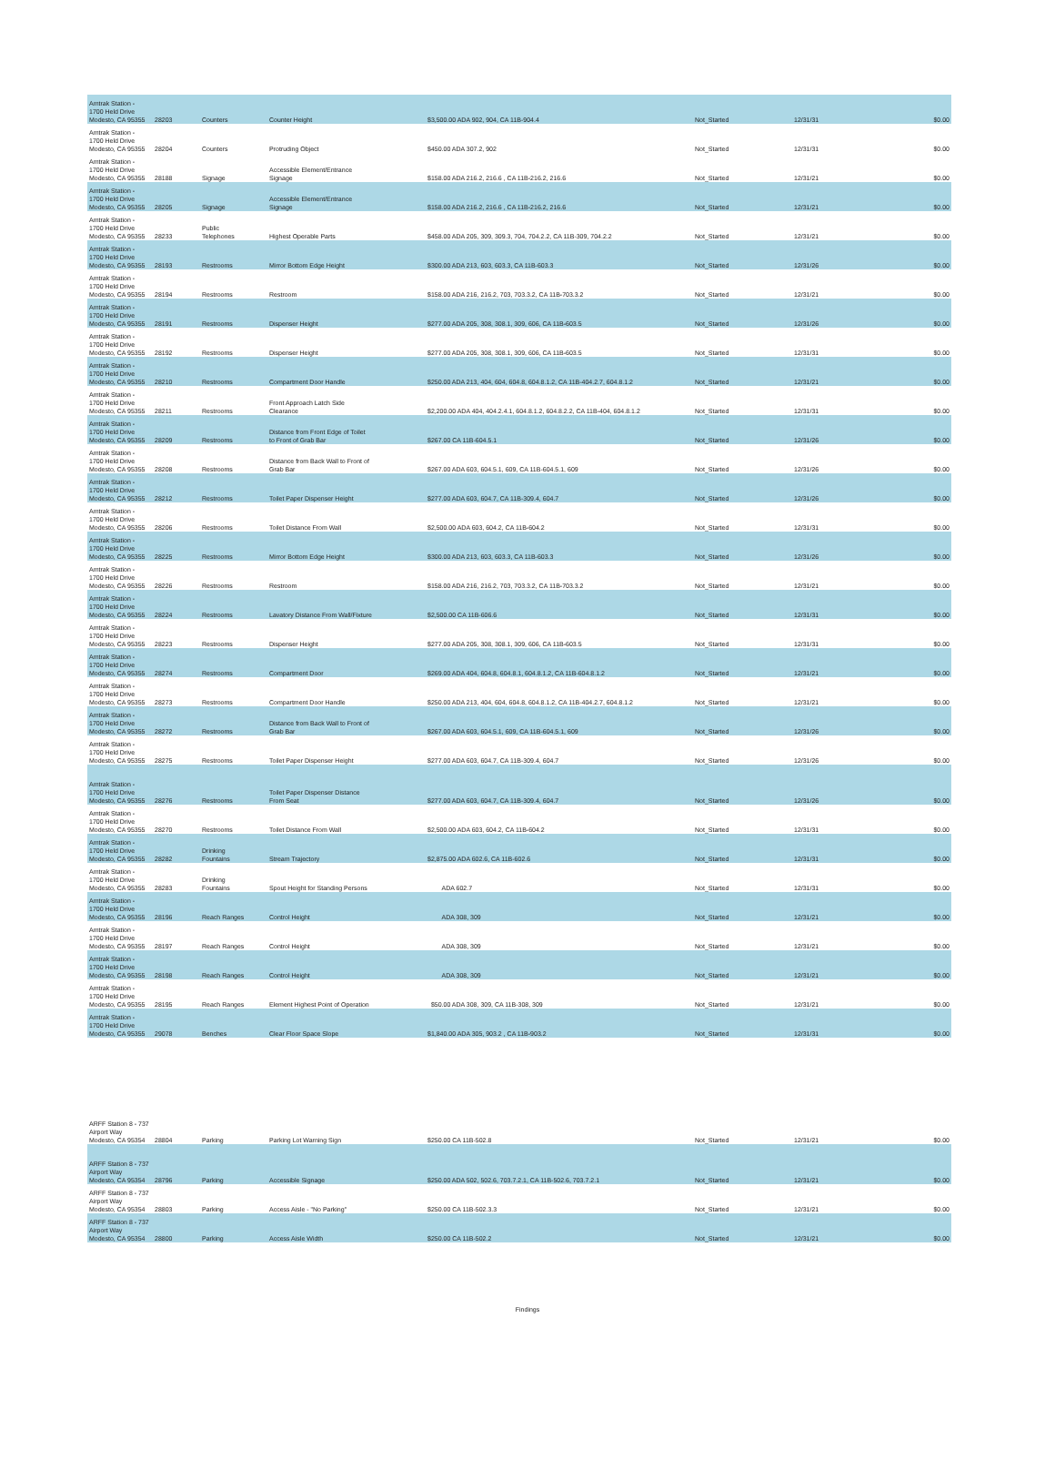| Amtrak Station - 1700 Held Drive Modesto, CA 95355 | 28203 | Counters | Counter Height | $3,500.00 ADA 902, 904, CA 11B-904.4 | Not_Started | 12/31/31 | $0.00 |
| Amtrak Station - 1700 Held Drive Modesto, CA 95355 | 28204 | Counters | Protruding Object | $450.00 ADA 307.2, 902 | Not_Started | 12/31/31 | $0.00 |
| Amtrak Station - 1700 Held Drive Modesto, CA 95355 | 28188 | Signage | Accessible Element/Entrance Signage | $158.00 ADA 216.2, 216.6 , CA 11B-216.2, 216.6 | Not_Started | 12/31/21 | $0.00 |
| Amtrak Station - 1700 Held Drive Modesto, CA 95355 | 28205 | Signage | Accessible Element/Entrance Signage | $158.00 ADA 216.2, 216.6 , CA 11B-216.2, 216.6 | Not_Started | 12/31/21 | $0.00 |
| Amtrak Station - 1700 Held Drive Modesto, CA 95355 | 28233 | Public Telephones | Highest Operable Parts | $458.00 ADA 205, 309, 309.3, 704, 704.2.2, CA 11B-309, 704.2.2 | Not_Started | 12/31/21 | $0.00 |
| Amtrak Station - 1700 Held Drive Modesto, CA 95355 | 28193 | Restrooms | Mirror Bottom Edge Height | $300.00 ADA 213, 603, 603.3, CA 11B-603.3 | Not_Started | 12/31/26 | $0.00 |
| Amtrak Station - 1700 Held Drive Modesto, CA 95355 | 28194 | Restrooms | Restroom | $158.00 ADA 216, 216.2, 703, 703.3.2, CA 11B-703.3.2 | Not_Started | 12/31/21 | $0.00 |
| Amtrak Station - 1700 Held Drive Modesto, CA 95355 | 28191 | Restrooms | Dispenser Height | $277.00 ADA 205, 308, 308.1, 309, 606, CA 11B-603.5 | Not_Started | 12/31/26 | $0.00 |
| Amtrak Station - 1700 Held Drive Modesto, CA 95355 | 28192 | Restrooms | Dispenser Height | $277.00 ADA 205, 308, 308.1, 309, 606, CA 11B-603.5 | Not_Started | 12/31/31 | $0.00 |
| Amtrak Station - 1700 Held Drive Modesto, CA 95355 | 28210 | Restrooms | Compartment Door Handle | $250.00 ADA 213, 404, 604, 604.8, 604.8.1.2, CA 11B-404.2.7, 604.8.1.2 | Not_Started | 12/31/21 | $0.00 |
| Amtrak Station - 1700 Held Drive Modesto, CA 95355 | 28211 | Restrooms | Front Approach Latch Side Clearance | $2,200.00 ADA 404, 404.2.4.1, 604.8.1.2, 604.8.2.2, CA 11B-404, 604.8.1.2 | Not_Started | 12/31/31 | $0.00 |
| Amtrak Station - 1700 Held Drive Modesto, CA 95355 | 28209 | Restrooms | Distance from Front Edge of Toilet to Front of Grab Bar | $267.00 CA 11B-604.5.1 | Not_Started | 12/31/26 | $0.00 |
| Amtrak Station - 1700 Held Drive Modesto, CA 95355 | 28208 | Restrooms | Distance from Back Wall to Front of Grab Bar | $267.00 ADA 603, 604.5.1, 609, CA 11B-604.5.1, 609 | Not_Started | 12/31/26 | $0.00 |
| Amtrak Station - 1700 Held Drive Modesto, CA 95355 | 28212 | Restrooms | Toilet Paper Dispenser Height | $277.00 ADA 603, 604.7, CA 11B-309.4, 604.7 | Not_Started | 12/31/26 | $0.00 |
| Amtrak Station - 1700 Held Drive Modesto, CA 95355 | 28206 | Restrooms | Toilet Distance From Wall | $2,500.00 ADA 603, 604.2, CA 11B-604.2 | Not_Started | 12/31/31 | $0.00 |
| Amtrak Station - 1700 Held Drive Modesto, CA 95355 | 28225 | Restrooms | Mirror Bottom Edge Height | $300.00 ADA 213, 603, 603.3, CA 11B-603.3 | Not_Started | 12/31/26 | $0.00 |
| Amtrak Station - 1700 Held Drive Modesto, CA 95355 | 28226 | Restrooms | Restroom | $158.00 ADA 216, 216.2, 703, 703.3.2, CA 11B-703.3.2 | Not_Started | 12/31/21 | $0.00 |
| Amtrak Station - 1700 Held Drive Modesto, CA 95355 | 28224 | Restrooms | Lavatory Distance From Wall/Fixture | $2,500.00 CA 11B-606.6 | Not_Started | 12/31/31 | $0.00 |
| Amtrak Station - 1700 Held Drive Modesto, CA 95355 | 28223 | Restrooms | Dispenser Height | $277.00 ADA 205, 308, 308.1, 309, 606, CA 11B-603.5 | Not_Started | 12/31/31 | $0.00 |
| Amtrak Station - 1700 Held Drive Modesto, CA 95355 | 28274 | Restrooms | Compartment Door | $269.00 ADA 404, 604.8, 604.8.1, 604.8.1.2, CA 11B-604.8.1.2 | Not_Started | 12/31/21 | $0.00 |
| Amtrak Station - 1700 Held Drive Modesto, CA 95355 | 28273 | Restrooms | Compartment Door Handle | $250.00 ADA 213, 404, 604, 604.8, 604.8.1.2, CA 11B-404.2.7, 604.8.1.2 | Not_Started | 12/31/21 | $0.00 |
| Amtrak Station - 1700 Held Drive Modesto, CA 95355 | 28272 | Restrooms | Distance from Back Wall to Front of Grab Bar | $267.00 ADA 603, 604.5.1, 609, CA 11B-604.5.1, 609 | Not_Started | 12/31/26 | $0.00 |
| Amtrak Station - 1700 Held Drive Modesto, CA 95355 | 28275 | Restrooms | Toilet Paper Dispenser Height | $277.00 ADA 603, 604.7, CA 11B-309.4, 604.7 | Not_Started | 12/31/26 | $0.00 |
| Amtrak Station - 1700 Held Drive Modesto, CA 95355 | 28276 | Restrooms | Toilet Paper Dispenser Distance From Seat | $277.00 ADA 603, 604.7, CA 11B-309.4, 604.7 | Not_Started | 12/31/26 | $0.00 |
| Amtrak Station - 1700 Held Drive Modesto, CA 95355 | 28270 | Restrooms | Toilet Distance From Wall | $2,500.00 ADA 603, 604.2, CA 11B-604.2 | Not_Started | 12/31/31 | $0.00 |
| Amtrak Station - 1700 Held Drive Modesto, CA 95355 | 28282 | Drinking Fountains | Stream Trajectory | $2,875.00 ADA 602.6, CA 11B-602.6 | Not_Started | 12/31/31 | $0.00 |
| Amtrak Station - 1700 Held Drive Modesto, CA 95355 | 28283 | Drinking Fountains | Spout Height for Standing Persons | ADA 602.7 | Not_Started | 12/31/31 | $0.00 |
| Amtrak Station - 1700 Held Drive Modesto, CA 95355 | 28196 | Reach Ranges | Control Height | ADA 308, 309 | Not_Started | 12/31/21 | $0.00 |
| Amtrak Station - 1700 Held Drive Modesto, CA 95355 | 28197 | Reach Ranges | Control Height | ADA 308, 309 | Not_Started | 12/31/21 | $0.00 |
| Amtrak Station - 1700 Held Drive Modesto, CA 95355 | 28198 | Reach Ranges | Control Height | ADA 308, 309 | Not_Started | 12/31/21 | $0.00 |
| Amtrak Station - 1700 Held Drive Modesto, CA 95355 | 28195 | Reach Ranges | Element Highest Point of Operation | $50.00 ADA 308, 309, CA 11B-308, 309 | Not_Started | 12/31/21 | $0.00 |
| Amtrak Station - 1700 Held Drive Modesto, CA 95355 | 29078 | Benches | Clear Floor Space Slope | $1,840.00 ADA 305, 903.2 , CA 11B-903.2 | Not_Started | 12/31/31 | $0.00 |
| ARFF Station 8 - 737 Airport Way Modesto, CA 95354 | 28804 | Parking | Parking Lot Warning Sign | $250.00 CA 11B-502.8 | Not_Started | 12/31/21 | $0.00 |
| ARFF Station 8 - 737 Airport Way Modesto, CA 95354 | 28796 | Parking | Accessible Signage | $250.00 ADA 502, 502.6, 703.7.2.1, CA 11B-502.6, 703.7.2.1 | Not_Started | 12/31/21 | $0.00 |
| ARFF Station 8 - 737 Airport Way Modesto, CA 95354 | 28803 | Parking | Access Aisle - "No Parking" | $250.00 CA 11B-502.3.3 | Not_Started | 12/31/21 | $0.00 |
| ARFF Station 8 - 737 Airport Way Modesto, CA 95354 | 28800 | Parking | Access Aisle Width | $250.00 CA 11B-502.2 | Not_Started | 12/31/21 | $0.00 |
Findings